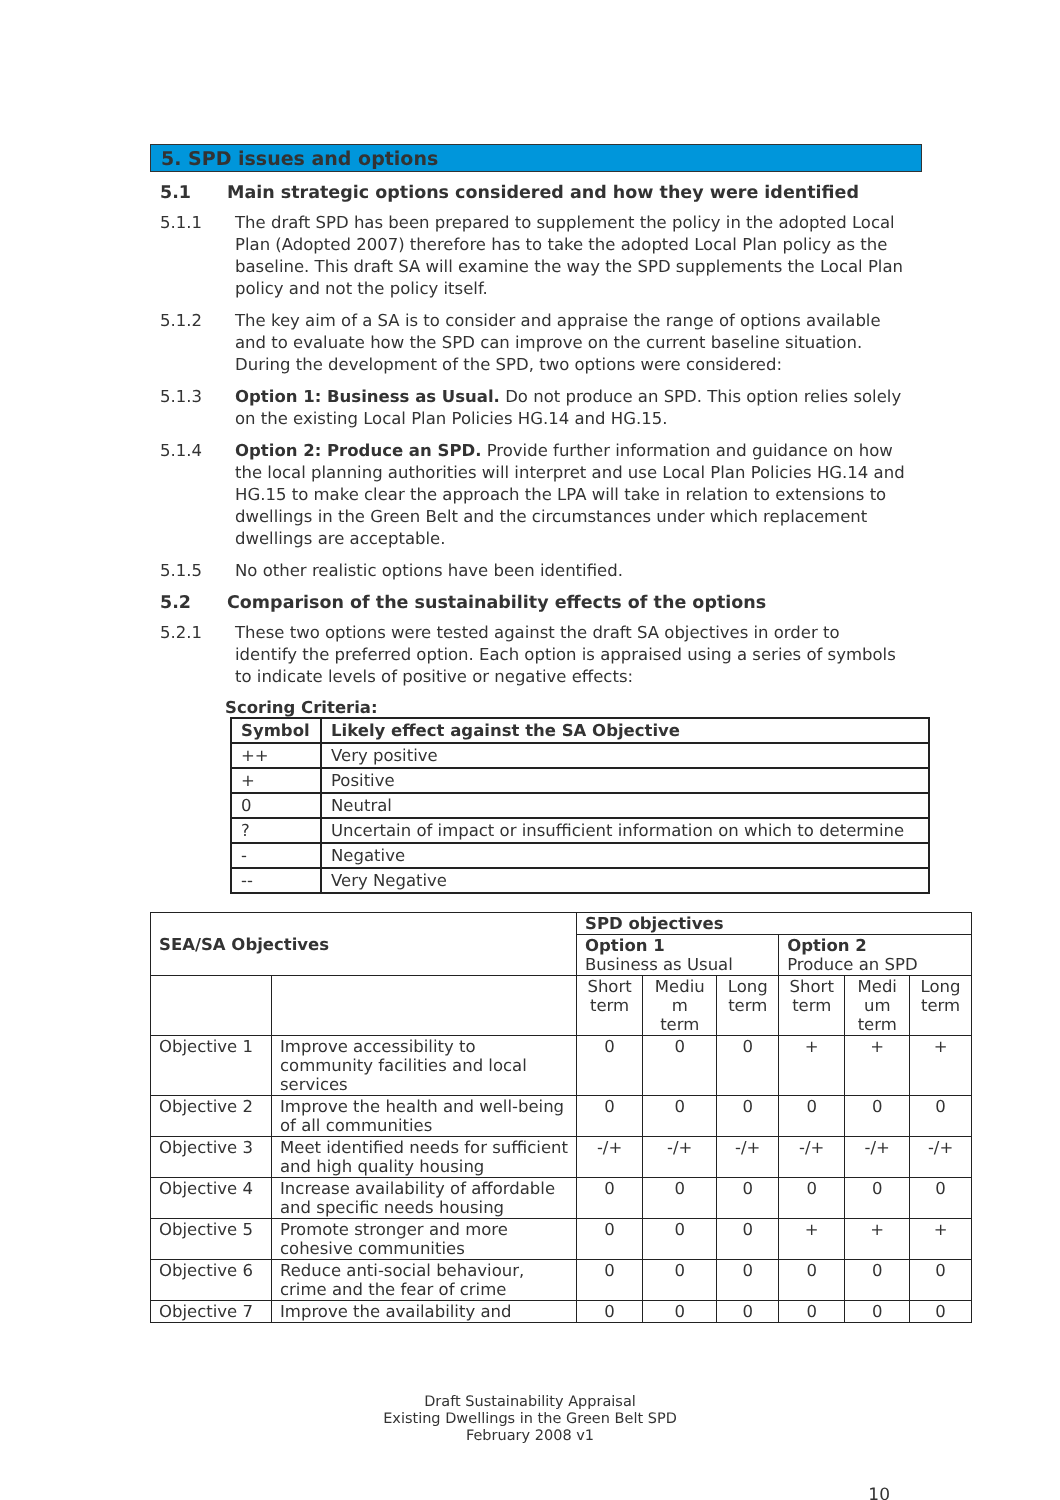5. SPD issues and options
5.1 Main strategic options considered and how they were identified
5.1.1 The draft SPD has been prepared to supplement the policy in the adopted Local Plan (Adopted 2007) therefore has to take the adopted Local Plan policy as the baseline. This draft SA will examine the way the SPD supplements the Local Plan policy and not the policy itself.
5.1.2 The key aim of a SA is to consider and appraise the range of options available and to evaluate how the SPD can improve on the current baseline situation. During the development of the SPD, two options were considered:
5.1.3 Option 1: Business as Usual. Do not produce an SPD. This option relies solely on the existing Local Plan Policies HG.14 and HG.15.
5.1.4 Option 2: Produce an SPD. Provide further information and guidance on how the local planning authorities will interpret and use Local Plan Policies HG.14 and HG.15 to make clear the approach the LPA will take in relation to extensions to dwellings in the Green Belt and the circumstances under which replacement dwellings are acceptable.
5.1.5 No other realistic options have been identified.
5.2 Comparison of the sustainability effects of the options
5.2.1 These two options were tested against the draft SA objectives in order to identify the preferred option. Each option is appraised using a series of symbols to indicate levels of positive or negative effects:
Scoring Criteria:
| Symbol | Likely effect against the SA Objective |
| --- | --- |
| ++ | Very positive |
| + | Positive |
| 0 | Neutral |
| ? | Uncertain of impact or insufficient information on which to determine |
| - | Negative |
| -- | Very Negative |
| SEA/SA Objectives | | SPD objectives | | | | | |
| --- | --- | --- | --- | --- | --- | --- | --- |
| | | Option 1 Business as Usual | | | Option 2 Produce an SPD | | |
| | | Short term | Mediu m term | Long term | Short term | Medi um term | Long term |
| Objective 1 | Improve accessibility to community facilities and local services | 0 | 0 | 0 | + | + | + |
| Objective 2 | Improve the health and well-being of all communities | 0 | 0 | 0 | 0 | 0 | 0 |
| Objective 3 | Meet identified needs for sufficient and high quality housing | -/+ | -/+ | -/+ | -/+ | -/+ | -/+ |
| Objective 4 | Increase availability of affordable and specific needs housing | 0 | 0 | 0 | 0 | 0 | 0 |
| Objective 5 | Promote stronger and more cohesive communities | 0 | 0 | 0 | + | + | + |
| Objective 6 | Reduce anti-social behaviour, crime and the fear of crime | 0 | 0 | 0 | 0 | 0 | 0 |
| Objective 7 | Improve the availability and | 0 | 0 | 0 | 0 | 0 | 0 |
Draft Sustainability Appraisal
Existing Dwellings in the Green Belt SPD
February 2008 v1
10